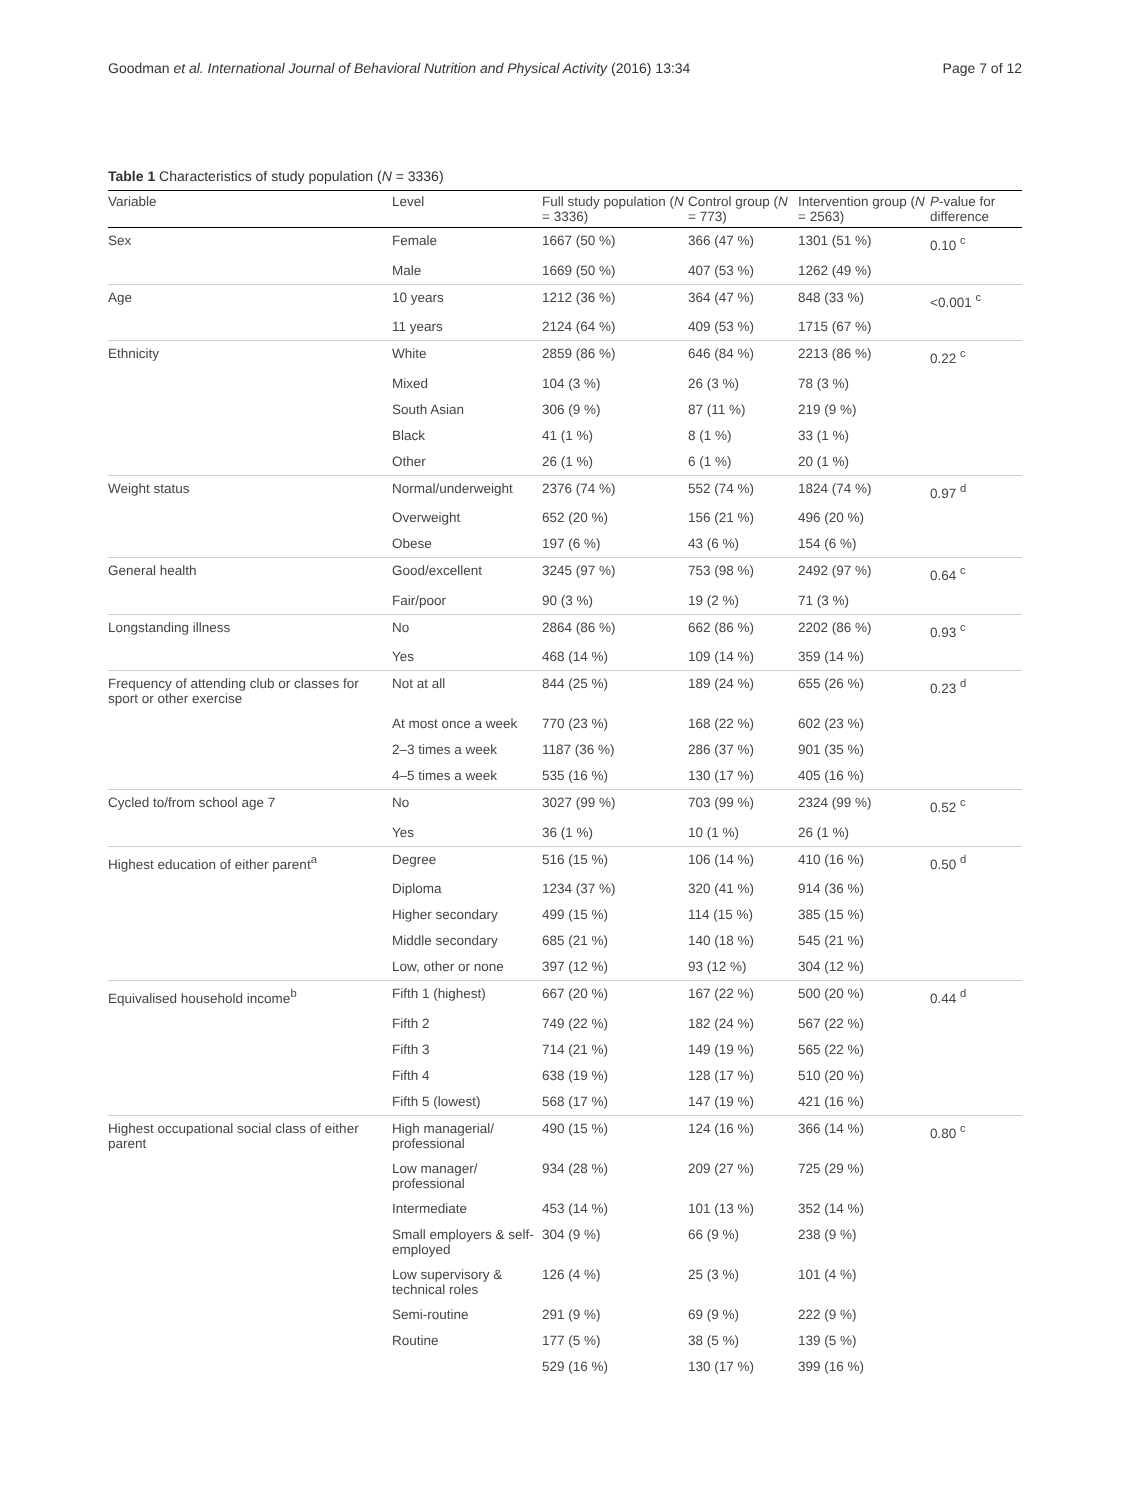Goodman et al. International Journal of Behavioral Nutrition and Physical Activity (2016) 13:34 Page 7 of 12
Table 1 Characteristics of study population (N = 3336)
| Variable | Level | Full study population ( N = 3336) | Control group ( N = 773) | Intervention group ( N = 2563) | P -value for difference |
| --- | --- | --- | --- | --- | --- |
| Sex | Female | 1667 (50 %) | 366 (47 %) | 1301 (51 %) | 0.10 <sup>c</sup> |
| | Male | 1669 (50 %) | 407 (53 %) | 1262 (49 %) | |
| Age | 10 years | 1212 (36 %) | 364 (47 %) | 848 (33 %) | <0.001 <sup>c</sup> |
| | 11 years | 2124 (64 %) | 409 (53 %) | 1715 (67 %) | |
| Ethnicity | White | 2859 (86 %) | 646 (84 %) | 2213 (86 %) | 0.22 <sup>c</sup> |
| | Mixed | 104 (3 %) | 26 (3 %) | 78 (3 %) | |
| | South Asian | 306 (9 %) | 87 (11 %) | 219 (9 %) | |
| | Black | 41 (1 %) | 8 (1 %) | 33 (1 %) | |
| | Other | 26 (1 %) | 6 (1 %) | 20 (1 %) | |
| Weight status | Normal/underweight | 2376 (74 %) | 552 (74 %) | 1824 (74 %) | 0.97 <sup>d</sup> |
| | Overweight | 652 (20 %) | 156 (21 %) | 496 (20 %) | |
| | Obese | 197 (6 %) | 43 (6 %) | 154 (6 %) | |
| General health | Good/excellent | 3245 (97 %) | 753 (98 %) | 2492 (97 %) | 0.64 <sup>c</sup> |
| | Fair/poor | 90 (3 %) | 19 (2 %) | 71 (3 %) | |
| Longstanding illness | No | 2864 (86 %) | 662 (86 %) | 2202 (86 %) | 0.93 <sup>c</sup> |
| | Yes | 468 (14 %) | 109 (14 %) | 359 (14 %) | |
| Frequency of attending club or classes for sport or other exercise | Not at all | 844 (25 %) | 189 (24 %) | 655 (26 %) | 0.23 <sup>d</sup> |
| | At most once a week | 770 (23 %) | 168 (22 %) | 602 (23 %) | |
| | 2–3 times a week | 1187 (36 %) | 286 (37 %) | 901 (35 %) | |
| | 4–5 times a week | 535 (16 %) | 130 (17 %) | 405 (16 %) | |
| Cycled to/from school age 7 | No | 3027 (99 %) | 703 (99 %) | 2324 (99 %) | 0.52 <sup>c</sup> |
| | Yes | 36 (1 %) | 10 (1 %) | 26 (1 %) | |
| Highest education of either parent<sup>a</sup> | Degree | 516 (15 %) | 106 (14 %) | 410 (16 %) | 0.50 <sup>d</sup> |
| | Diploma | 1234 (37 %) | 320 (41 %) | 914 (36 %) | |
| | Higher secondary | 499 (15 %) | 114 (15 %) | 385 (15 %) | |
| | Middle secondary | 685 (21 %) | 140 (18 %) | 545 (21 %) | |
| | Low, other or none | 397 (12 %) | 93 (12 %) | 304 (12 %) | |
| Equivalised household income<sup>b</sup> | Fifth 1 (highest) | 667 (20 %) | 167 (22 %) | 500 (20 %) | 0.44 <sup>d</sup> |
| | Fifth 2 | 749 (22 %) | 182 (24 %) | 567 (22 %) | |
| | Fifth 3 | 714 (21 %) | 149 (19 %) | 565 (22 %) | |
| | Fifth 4 | 638 (19 %) | 128 (17 %) | 510 (20 %) | |
| | Fifth 5 (lowest) | 568 (17 %) | 147 (19 %) | 421 (16 %) | |
| Highest occupational social class of either parent | High managerial/ professional | 490 (15 %) | 124 (16 %) | 366 (14 %) | 0.80 <sup>c</sup> |
| | Low manager/ professional | 934 (28 %) | 209 (27 %) | 725 (29 %) | |
| | Intermediate | 453 (14 %) | 101 (13 %) | 352 (14 %) | |
| | Small employers & self-employed | 304 (9 %) | 66 (9 %) | 238 (9 %) | |
| | Low supervisory & technical roles | 126 (4 %) | 25 (3 %) | 101 (4 %) | |
| | Semi-routine | 291 (9 %) | 69 (9 %) | 222 (9 %) | |
| | Routine | 177 (5 %) | 38 (5 %) | 139 (5 %) | |
| | | 529 (16 %) | 130 (17 %) | 399 (16 %) | |